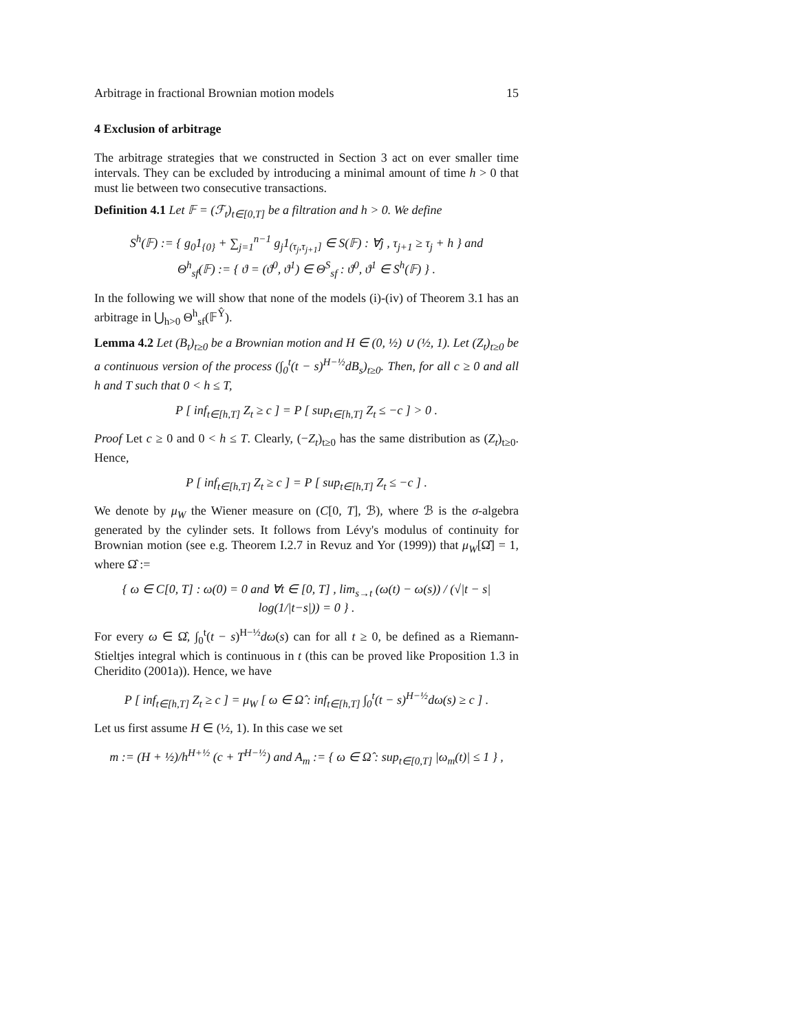Arbitrage in fractional Brownian motion models 15
4 Exclusion of arbitrage
The arbitrage strategies that we constructed in Section 3 act on ever smaller time intervals. They can be excluded by introducing a minimal amount of time h > 0 that must lie between two consecutive transactions.
Definition 4.1 Let 𝔽 = (ℱ<sub>t</sub>)<sub>t∈[0,T]</sub> be a filtration and h > 0. We define
S<sup>h</sup>(𝔽) := { g<sub>0</sub>1<sub>{0}</sub> + ∑<sub>j=1</sub><sup>n−1</sup> g<sub>j</sub>1<sub>(τ<sub>j</sub>,τ<sub>j+1</sub>]</sub> ∈ S(𝔽) : ∀j , τ<sub>j+1</sub> ≥ τ<sub>j</sub> + h } and
Θ<sup>h</sup><sub>sf</sub>(𝔽) := { ϑ = (ϑ<sup>0</sup>, ϑ<sup>1</sup>) ∈ Θ<sup>S</sup><sub>sf</sub> : ϑ<sup>0</sup>, ϑ<sup>1</sup> ∈ S<sup>h</sup>(𝔽) } .
In the following we will show that none of the models (i)-(iv) of Theorem 3.1 has an arbitrage in ⋃<sub>h>0</sub> Θ<sup>h</sup><sub>sf</sub>(𝔽<sup>Ŷ</sup>).
Lemma 4.2 Let (B<sub>t</sub>)<sub>t≥0</sub> be a Brownian motion and H ∈ (0, ½) ∪ (½, 1). Let (Z<sub>t</sub>)<sub>t≥0</sub> be a continuous version of the process (∫<sub>0</sub><sup>t</sup>(t − s)<sup>H−½</sup>dB<sub>s</sub>)<sub>t≥0</sub>. Then, for all c ≥ 0 and all h and T such that 0 < h ≤ T,
P [ inf<sub>t∈[h,T]</sub> Z<sub>t</sub> ≥ c ] = P [ sup<sub>t∈[h,T]</sub> Z<sub>t</sub> ≤ −c ] > 0 .
Proof Let c ≥ 0 and 0 < h ≤ T. Clearly, (−Z<sub>t</sub>)<sub>t≥0</sub> has the same distribution as (Z<sub>t</sub>)<sub>t≥0</sub>. Hence,
P [ inf<sub>t∈[h,T]</sub> Z<sub>t</sub> ≥ c ] = P [ sup<sub>t∈[h,T]</sub> Z<sub>t</sub> ≤ −c ] .
We denote by μ<sub>W</sub> the Wiener measure on (C[0, T], ℬ), where ℬ is the σ-algebra generated by the cylinder sets. It follows from Lévy's modulus of continuity for Brownian motion (see e.g. Theorem I.2.7 in Revuz and Yor (1999)) that μ<sub>W</sub>[Ω̂] = 1, where Ω̂ :=
{ ω ∈ C[0, T] : ω(0) = 0 and ∀t ∈ [0, T] , lim<sub>s→t</sub> (ω(t) − ω(s)) / (√|t − s| log(1/|t−s|)) = 0 } .
For every ω ∈ Ω̂, ∫<sub>0</sub><sup>t</sup>(t − s)<sup>H−½</sup>dω(s) can for all t ≥ 0, be defined as a Riemann-Stieltjes integral which is continuous in t (this can be proved like Proposition 1.3 in Cheridito (2001a)). Hence, we have
P [ inf<sub>t∈[h,T]</sub> Z<sub>t</sub> ≥ c ] = μ<sub>W</sub> [ ω ∈ Ω̂ : inf<sub>t∈[h,T]</sub> ∫<sub>0</sub><sup>t</sup>(t − s)<sup>H−½</sup>dω(s) ≥ c ] .
Let us first assume H ∈ (½, 1). In this case we set
m := (H + ½)/h<sup>H+½</sup> (c + T<sup>H−½</sup>) and A<sub>m</sub> := { ω ∈ Ω̂ : sup<sub>t∈[0,T]</sub> |ω<sub>m</sub>(t)| ≤ 1 } ,